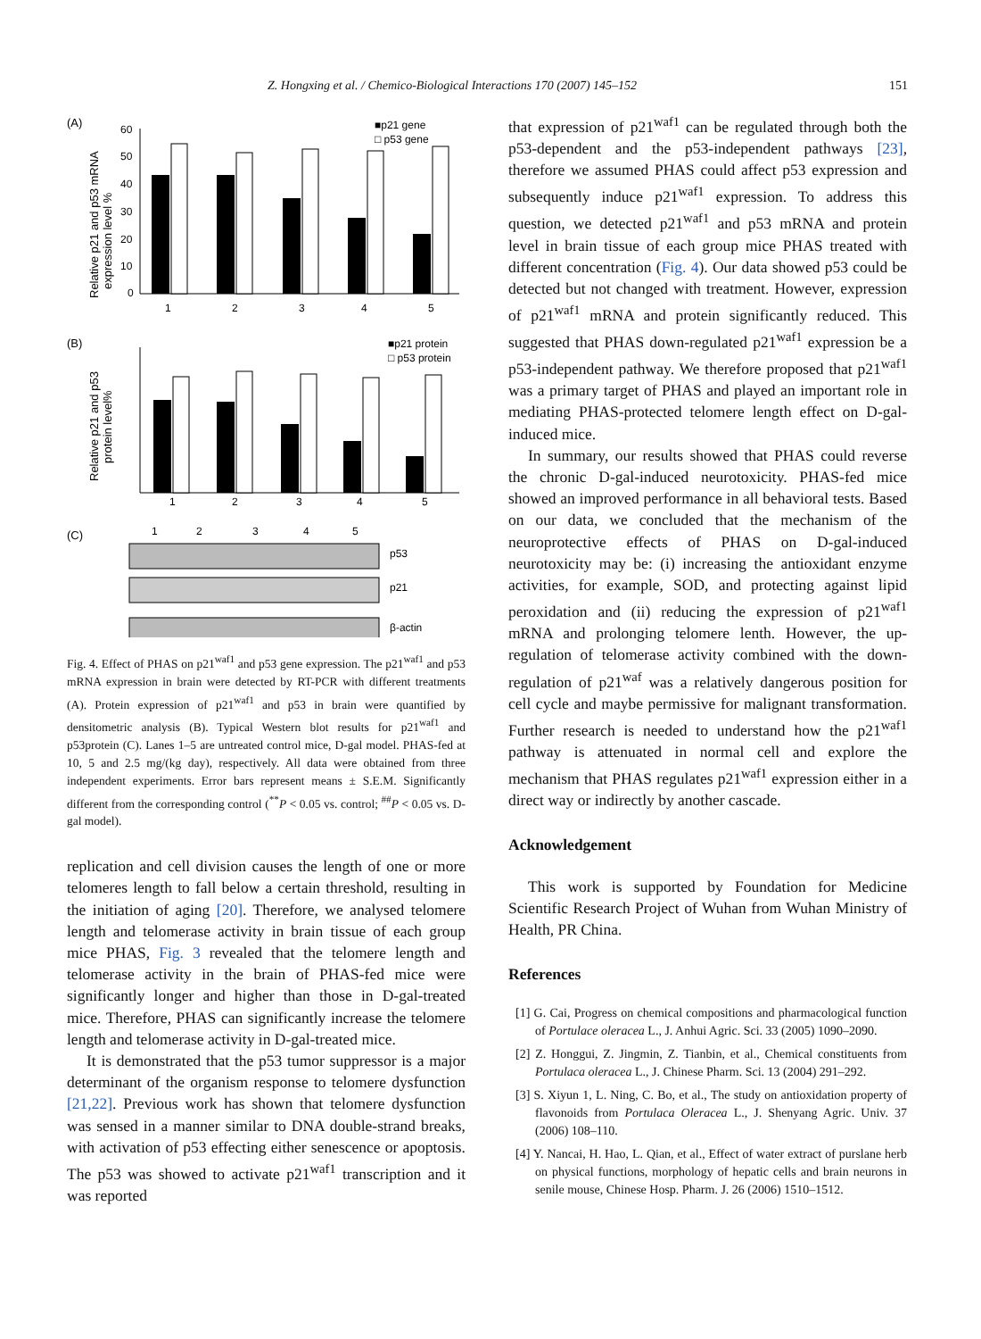Z. Hongxing et al. / Chemico-Biological Interactions 170 (2007) 145–152 151
(A)
(B)
(C)
Relative p21 and p53 mRNA
expression level %
60
50
40
30
20
10
0
1
2
3
4
5
■p21 gene
□ p53 gene
■p21 protein
□ p53 protein
Relative p21 and p53
protein level%
1
2
3
4
5
1
2
3
4
5
p53
p21
β-actin
Fig. 4. Effect of PHAS on p21<sup>waf1</sup> and p53 gene expression. The p21<sup>waf1</sup> and p53 mRNA expression in brain were detected by RT-PCR with different treatments (A). Protein expression of p21<sup>waf1</sup> and p53 in brain were quantified by densitometric analysis (B). Typical Western blot results for p21<sup>waf1</sup> and p53protein (C). Lanes 1–5 are untreated control mice, D-gal model. PHAS-fed at 10, 5 and 2.5 mg/(kg day), respectively. All data were obtained from three independent experiments. Error bars represent means ± S.E.M. Significantly different from the corresponding control (<sup>**</sup>P < 0.05 vs. control; <sup>##</sup>P < 0.05 vs. D-gal model).
replication and cell division causes the length of one or more telomeres length to fall below a certain threshold, resulting in the initiation of aging [20]. Therefore, we analysed telomere length and telomerase activity in brain tissue of each group mice PHAS, Fig. 3 revealed that the telomere length and telomerase activity in the brain of PHAS-fed mice were significantly longer and higher than those in D-gal-treated mice. Therefore, PHAS can significantly increase the telomere length and telomerase activity in D-gal-treated mice.
It is demonstrated that the p53 tumor suppressor is a major determinant of the organism response to telomere dysfunction [21,22]. Previous work has shown that telomere dysfunction was sensed in a manner similar to DNA double-strand breaks, with activation of p53 effecting either senescence or apoptosis. The p53 was showed to activate p21<sup>waf1</sup> transcription and it was reported
that expression of p21<sup>waf1</sup> can be regulated through both the p53-dependent and the p53-independent pathways [23], therefore we assumed PHAS could affect p53 expression and subsequently induce p21<sup>waf1</sup> expression. To address this question, we detected p21<sup>waf1</sup> and p53 mRNA and protein level in brain tissue of each group mice PHAS treated with different concentration (Fig. 4). Our data showed p53 could be detected but not changed with treatment. However, expression of p21<sup>waf1</sup> mRNA and protein significantly reduced. This suggested that PHAS down-regulated p21<sup>waf1</sup> expression be a p53-independent pathway. We therefore proposed that p21<sup>waf1</sup> was a primary target of PHAS and played an important role in mediating PHAS-protected telomere length effect on D-gal-induced mice.
In summary, our results showed that PHAS could reverse the chronic D-gal-induced neurotoxicity. PHAS-fed mice showed an improved performance in all behavioral tests. Based on our data, we concluded that the mechanism of the neuroprotective effects of PHAS on D-gal-induced neurotoxicity may be: (i) increasing the antioxidant enzyme activities, for example, SOD, and protecting against lipid peroxidation and (ii) reducing the expression of p21<sup>waf1</sup> mRNA and prolonging telomere lenth. However, the up-regulation of telomerase activity combined with the down-regulation of p21<sup>waf</sup> was a relatively dangerous position for cell cycle and maybe permissive for malignant transformation. Further research is needed to understand how the p21<sup>waf1</sup> pathway is attenuated in normal cell and explore the mechanism that PHAS regulates p21<sup>waf1</sup> expression either in a direct way or indirectly by another cascade.
Acknowledgement
This work is supported by Foundation for Medicine Scientific Research Project of Wuhan from Wuhan Ministry of Health, PR China.
References
[1] G. Cai, Progress on chemical compositions and pharmacological function of Portulace oleracea L., J. Anhui Agric. Sci. 33 (2005) 1090–2090.
[2] Z. Honggui, Z. Jingmin, Z. Tianbin, et al., Chemical constituents from Portulaca oleracea L., J. Chinese Pharm. Sci. 13 (2004) 291–292.
[3] S. Xiyun 1, L. Ning, C. Bo, et al., The study on antioxidation property of flavonoids from Portulaca Oleracea L., J. Shenyang Agric. Univ. 37 (2006) 108–110.
[4] Y. Nancai, H. Hao, L. Qian, et al., Effect of water extract of purslane herb on physical functions, morphology of hepatic cells and brain neurons in senile mouse, Chinese Hosp. Pharm. J. 26 (2006) 1510–1512.